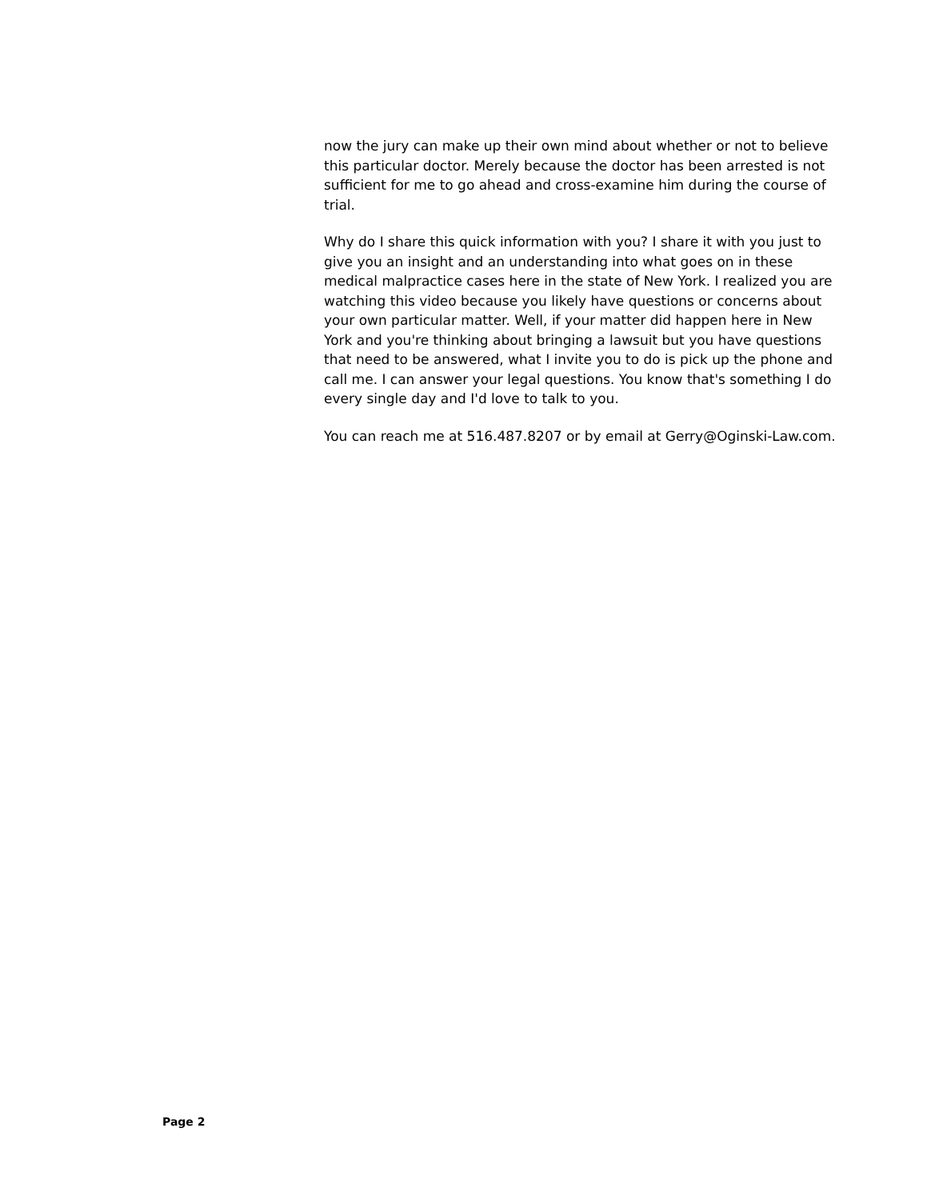now the jury can make up their own mind about whether or not to believe this particular doctor. Merely because the doctor has been arrested is not sufficient for me to go ahead and cross-examine him during the course of trial.
Why do I share this quick information with you? I share it with you just to give you an insight and an understanding into what goes on in these medical malpractice cases here in the state of New York. I realized you are watching this video because you likely have questions or concerns about your own particular matter. Well, if your matter did happen here in New York and you're thinking about bringing a lawsuit but you have questions that need to be answered, what I invite you to do is pick up the phone and call me. I can answer your legal questions. You know that's something I do every single day and I'd love to talk to you.
You can reach me at 516.487.8207 or by email at Gerry@Oginski-Law.com.
Page 2